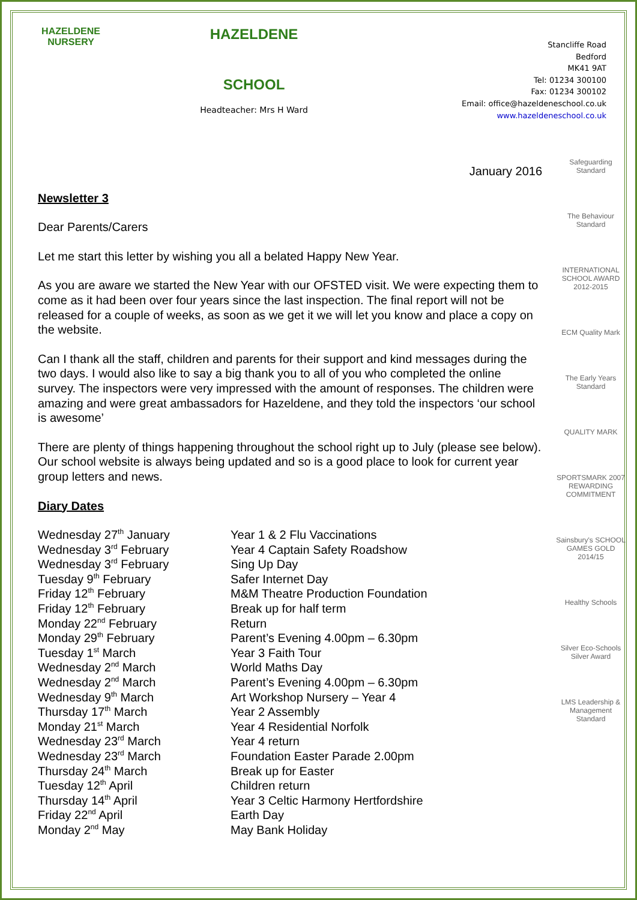HAZELDENE
NURSERY
HAZELDENE
SCHOOL
Headteacher: Mrs H Ward
Stancliffe Road
Bedford
MK41 9AT
Tel: 01234 300100
Fax: 01234 300102
Email: office@hazeldeneschool.co.uk
www.hazeldeneschool.co.uk
January 2016
Newsletter 3
Dear Parents/Carers
Let me start this letter by wishing you all a belated Happy New Year.
As you are aware we started the New Year with our OFSTED visit. We were expecting them to come as it had been over four years since the last inspection. The final report will not be released for a couple of weeks, as soon as we get it we will let you know and place a copy on the website.
Can I thank all the staff, children and parents for their support and kind messages during the two days. I would also like to say a big thank you to all of you who completed the online survey. The inspectors were very impressed with the amount of responses. The children were amazing and were great ambassadors for Hazeldene, and they told the inspectors ‘our school is awesome’
There are plenty of things happening throughout the school right up to July (please see below). Our school website is always being updated and so is a good place to look for current year group letters and news.
Diary Dates
| Wednesday 27<sup>th</sup> January | Year 1 & 2 Flu Vaccinations |
| Wednesday 3<sup>rd</sup> February | Year 4 Captain Safety Roadshow |
| Wednesday 3<sup>rd</sup> February | Sing Up Day |
| Tuesday 9<sup>th</sup> February | Safer Internet Day |
| Friday 12<sup>th</sup> February | M&M Theatre Production Foundation |
| Friday 12<sup>th</sup> February | Break up for half term |
| Monday 22<sup>nd</sup> February | Return |
| Monday 29<sup>th</sup> February | Parent’s Evening 4.00pm – 6.30pm |
| Tuesday 1<sup>st</sup> March | Year 3 Faith Tour |
| Wednesday 2<sup>nd</sup> March | World Maths Day |
| Wednesday 2<sup>nd</sup> March | Parent’s Evening 4.00pm – 6.30pm |
| Wednesday 9<sup>th</sup> March | Art Workshop Nursery – Year 4 |
| Thursday 17<sup>th</sup> March | Year 2 Assembly |
| Monday 21<sup>st</sup> March | Year 4 Residential Norfolk |
| Wednesday 23<sup>rd</sup> March | Year 4 return |
| Wednesday 23<sup>rd</sup> March | Foundation Easter Parade 2.00pm |
| Thursday 24<sup>th</sup> March | Break up for Easter |
| Tuesday 12<sup>th</sup> April | Children return |
| Thursday 14<sup>th</sup> April | Year 3 Celtic Harmony Hertfordshire |
| Friday 22<sup>nd</sup> April | Earth Day |
| Monday 2<sup>nd</sup> May | May Bank Holiday |
Safeguarding Standard
The Behaviour Standard
INTERNATIONAL SCHOOL AWARD 2012-2015
ECM Quality Mark
The Early Years Standard
QUALITY MARK
SPORTSMARK 2007 REWARDING COMMITMENT
Sainsbury's SCHOOL GAMES GOLD 2014/15
Healthy Schools
Silver Eco-Schools Silver Award
LMS Leadership & Management Standard